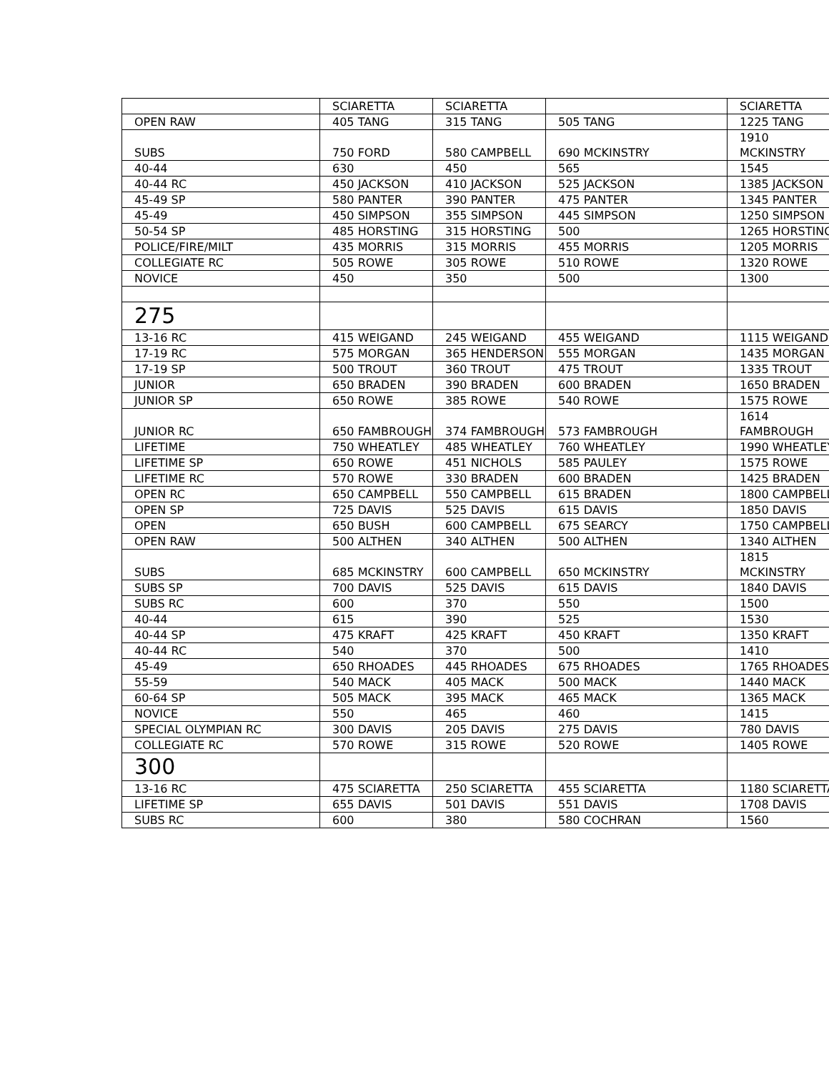| | SCIARETTA | SCIARETTA | | SCIARETTA |
| OPEN RAW | 405 TANG | 315 TANG | 505 TANG | 1225 TANG |
| SUBS | 750 FORD | 580 CAMPBELL | 690 MCKINSTRY | 1910 MCKINSTRY |
| 40-44 | 630 | 450 | 565 | 1545 |
| 40-44 RC | 450 JACKSON | 410 JACKSON | 525 JACKSON | 1385 JACKSON |
| 45-49 SP | 580 PANTER | 390 PANTER | 475 PANTER | 1345 PANTER |
| 45-49 | 450 SIMPSON | 355 SIMPSON | 445 SIMPSON | 1250 SIMPSON |
| 50-54 SP | 485 HORSTING | 315 HORSTING | 500 | 1265 HORSTING |
| POLICE/FIRE/MILT | 435 MORRIS | 315 MORRIS | 455 MORRIS | 1205 MORRIS |
| COLLEGIATE RC | 505 ROWE | 305 ROWE | 510 ROWE | 1320 ROWE |
| NOVICE | 450 | 350 | 500 | 1300 |
| 275 | | | | |
| 13-16 RC | 415 WEIGAND | 245 WEIGAND | 455 WEIGAND | 1115 WEIGAND |
| 17-19 RC | 575 MORGAN | 365 HENDERSON | 555 MORGAN | 1435 MORGAN |
| 17-19 SP | 500 TROUT | 360 TROUT | 475 TROUT | 1335 TROUT |
| JUNIOR | 650 BRADEN | 390 BRADEN | 600 BRADEN | 1650 BRADEN |
| JUNIOR SP | 650 ROWE | 385 ROWE | 540 ROWE | 1575 ROWE |
| JUNIOR RC | 650 FAMBROUGH | 374 FAMBROUGH | 573 FAMBROUGH | 1614 FAMBROUGH |
| LIFETIME | 750 WHEATLEY | 485 WHEATLEY | 760 WHEATLEY | 1990 WHEATLEY |
| LIFETIME SP | 650 ROWE | 451 NICHOLS | 585 PAULEY | 1575 ROWE |
| LIFETIME RC | 570 ROWE | 330 BRADEN | 600 BRADEN | 1425 BRADEN |
| OPEN RC | 650 CAMPBELL | 550 CAMPBELL | 615 BRADEN | 1800 CAMPBELL |
| OPEN SP | 725 DAVIS | 525 DAVIS | 615 DAVIS | 1850 DAVIS |
| OPEN | 650 BUSH | 600 CAMPBELL | 675 SEARCY | 1750 CAMPBELL |
| OPEN RAW | 500 ALTHEN | 340 ALTHEN | 500 ALTHEN | 1340 ALTHEN |
| SUBS | 685 MCKINSTRY | 600 CAMPBELL | 650 MCKINSTRY | 1815 MCKINSTRY |
| SUBS SP | 700 DAVIS | 525 DAVIS | 615 DAVIS | 1840 DAVIS |
| SUBS RC | 600 | 370 | 550 | 1500 |
| 40-44 | 615 | 390 | 525 | 1530 |
| 40-44 SP | 475 KRAFT | 425 KRAFT | 450 KRAFT | 1350 KRAFT |
| 40-44 RC | 540 | 370 | 500 | 1410 |
| 45-49 | 650 RHOADES | 445 RHOADES | 675 RHOADES | 1765 RHOADES |
| 55-59 | 540 MACK | 405 MACK | 500 MACK | 1440 MACK |
| 60-64 SP | 505 MACK | 395 MACK | 465 MACK | 1365 MACK |
| NOVICE | 550 | 465 | 460 | 1415 |
| SPECIAL OLYMPIAN RC | 300 DAVIS | 205 DAVIS | 275 DAVIS | 780 DAVIS |
| COLLEGIATE RC | 570 ROWE | 315 ROWE | 520 ROWE | 1405 ROWE |
| 300 | | | | |
| 13-16 RC | 475 SCIARETTA | 250 SCIARETTA | 455 SCIARETTA | 1180 SCIARETTA |
| LIFETIME SP | 655 DAVIS | 501 DAVIS | 551 DAVIS | 1708 DAVIS |
| SUBS RC | 600 | 380 | 580 COCHRAN | 1560 |